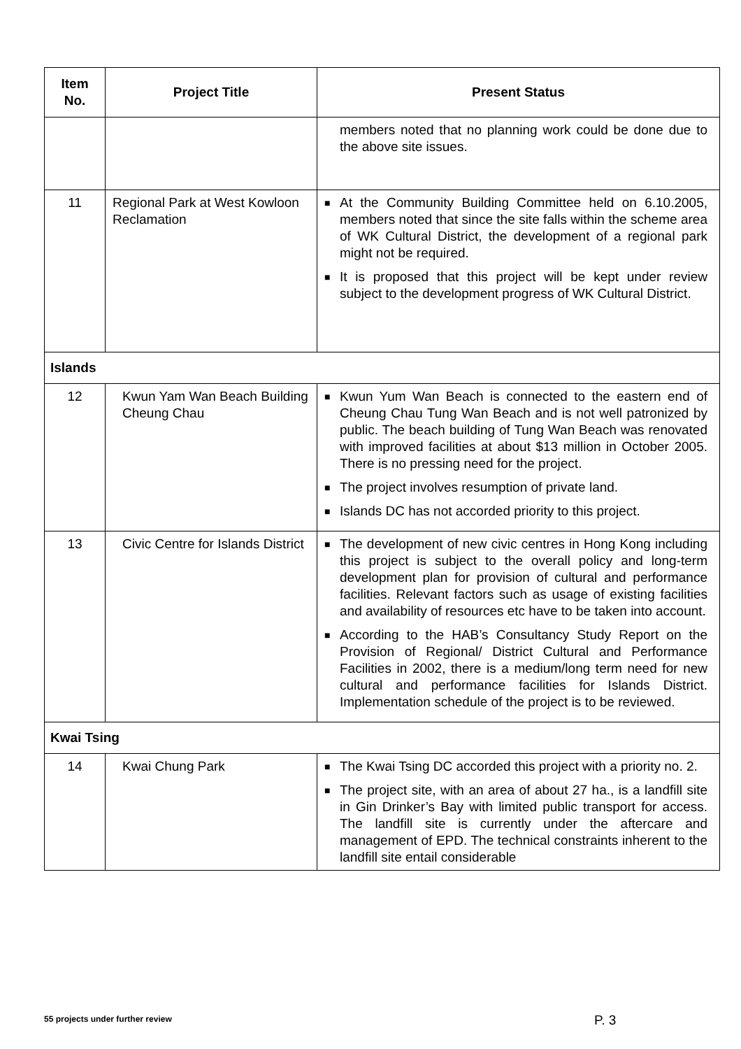| Item No. | Project Title | Present Status |
| --- | --- | --- |
| | | members noted that no planning work could be done due to the above site issues. |
| 11 | Regional Park at West Kowloon Reclamation | ■ At the Community Building Committee held on 6.10.2005, members noted that since the site falls within the scheme area of WK Cultural District, the development of a regional park might not be required. ■ It is proposed that this project will be kept under review subject to the development progress of WK Cultural District. |
| Islands | | |
| 12 | Kwun Yam Wan Beach Building Cheung Chau | ■ Kwun Yum Wan Beach is connected to the eastern end of Cheung Chau Tung Wan Beach and is not well patronized by public. The beach building of Tung Wan Beach was renovated with improved facilities at about $13 million in October 2005. There is no pressing need for the project. ■ The project involves resumption of private land. ■ Islands DC has not accorded priority to this project. |
| 13 | Civic Centre for Islands District | ■ The development of new civic centres in Hong Kong including this project is subject to the overall policy and long-term development plan for provision of cultural and performance facilities. Relevant factors such as usage of existing facilities and availability of resources etc have to be taken into account. ■ According to the HAB’s Consultancy Study Report on the Provision of Regional/ District Cultural and Performance Facilities in 2002, there is a medium/long term need for new cultural and performance facilities for Islands District. Implementation schedule of the project is to be reviewed. |
| Kwai Tsing | | |
| 14 | Kwai Chung Park | ■ The Kwai Tsing DC accorded this project with a priority no. 2. ■ The project site, with an area of about 27 ha., is a landfill site in Gin Drinker’s Bay with limited public transport for access. The landfill site is currently under the aftercare and management of EPD. The technical constraints inherent to the landfill site entail considerable |
55 projects under further review
P. 3